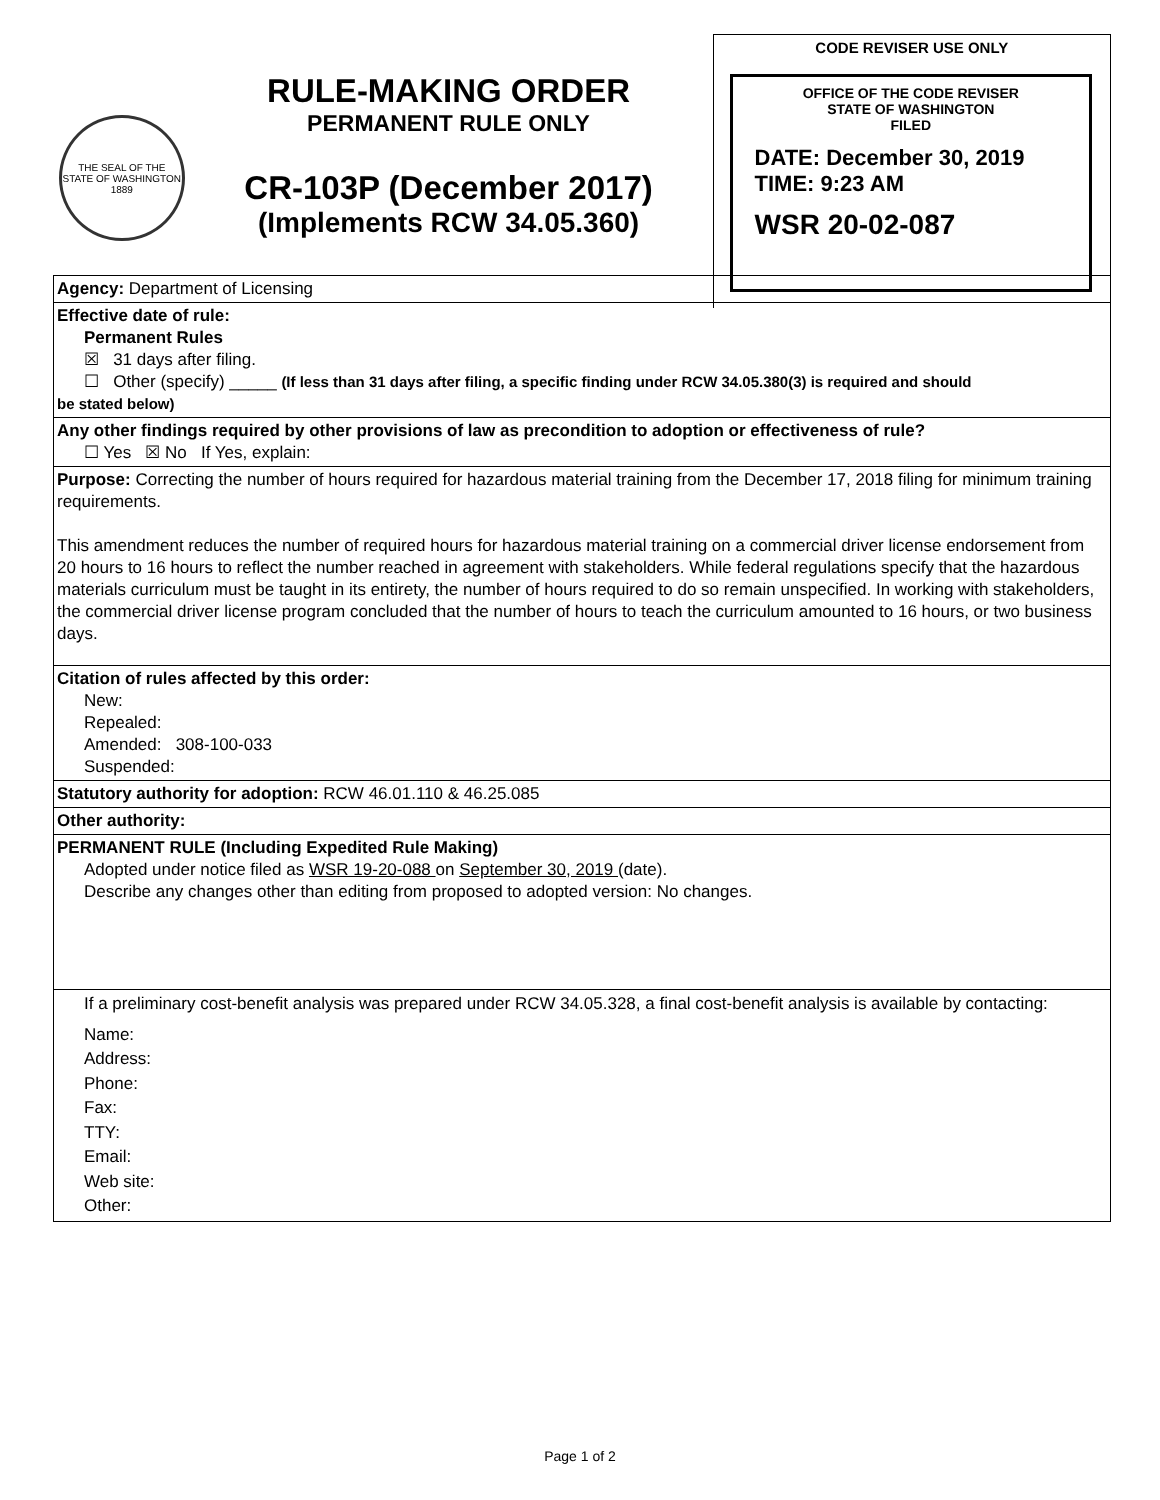THE SEAL OF THE STATE OF WASHINGTON 1889
RULE-MAKING ORDER
PERMANENT RULE ONLY
CR-103P (December 2017)
(Implements RCW 34.05.360)
CODE REVISER USE ONLY
OFFICE OF THE CODE REVISER
STATE OF WASHINGTON
FILED
DATE: December 30, 2019
TIME: 9:23 AM
WSR 20-02-087
| Agency: Department of Licensing |
| Effective date of rule: Permanent Rules ☒ 31 days after filing. ☐ Other (specify) _____ (If less than 31 days after filing, a specific finding under RCW 34.05.380(3) is required and should be stated below) |
| Any other findings required by other provisions of law as precondition to adoption or effectiveness of rule? ☐ Yes ☒ No If Yes, explain: |
| Purpose: Correcting the number of hours required for hazardous material training from the December 17, 2018 filing for minimum training requirements. This amendment reduces the number of required hours for hazardous material training on a commercial driver license endorsement from 20 hours to 16 hours to reflect the number reached in agreement with stakeholders. While federal regulations specify that the hazardous materials curriculum must be taught in its entirety, the number of hours required to do so remain unspecified. In working with stakeholders, the commercial driver license program concluded that the number of hours to teach the curriculum amounted to 16 hours, or two business days. |
| Citation of rules affected by this order: New: Repealed: Amended: 308-100-033 Suspended: |
| Statutory authority for adoption: RCW 46.01.110 & 46.25.085 |
| Other authority: |
| PERMANENT RULE (Including Expedited Rule Making) Adopted under notice filed as WSR 19-20-088 on September 30, 2019 (date). Describe any changes other than editing from proposed to adopted version: No changes. |
| If a preliminary cost-benefit analysis was prepared under RCW 34.05.328, a final cost-benefit analysis is available by contacting: Name: Address: Phone: Fax: TTY: Email: Web site: Other: |
Page 1 of 2